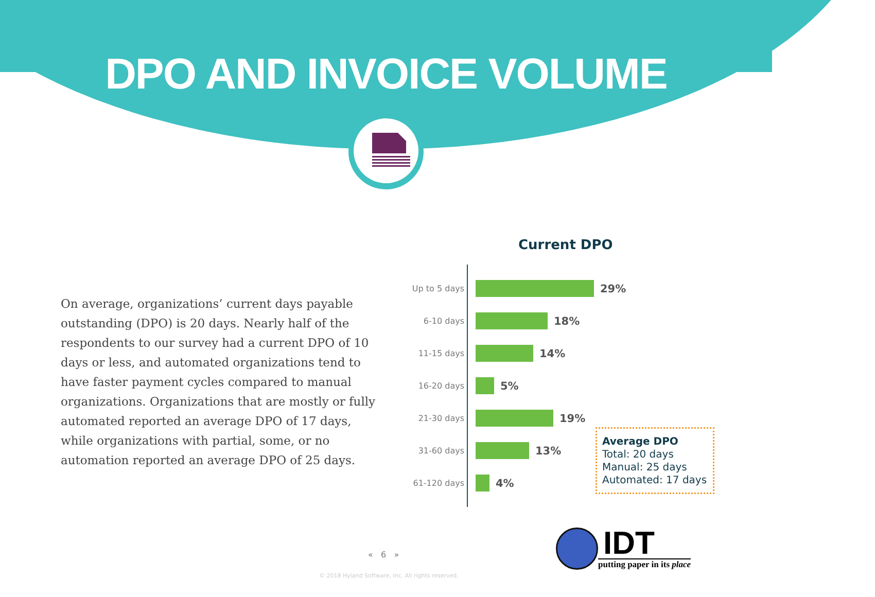DPO AND INVOICE VOLUME
On average, organizations’ current days payable outstanding (DPO) is 20 days. Nearly half of the respondents to our survey had a current DPO of 10 days or less, and automated organizations tend to have faster payment cycles compared to manual organizations. Organizations that are mostly or fully automated reported an average DPO of 17 days, while organizations with partial, some, or no automation reported an average DPO of 25 days.
Current DPO
Up to 5 days
29%
6-10 days
18%
11-15 days
14%
16-20 days
5%
21-30 days
19%
31-60 days
13%
61-120 days
4%
Average DPO
Total: 20 days
Manual: 25 days
Automated: 17 days
« 6 »
© 2018 Hyland Software, Inc. All rights reserved.
IDT
putting paper in its place